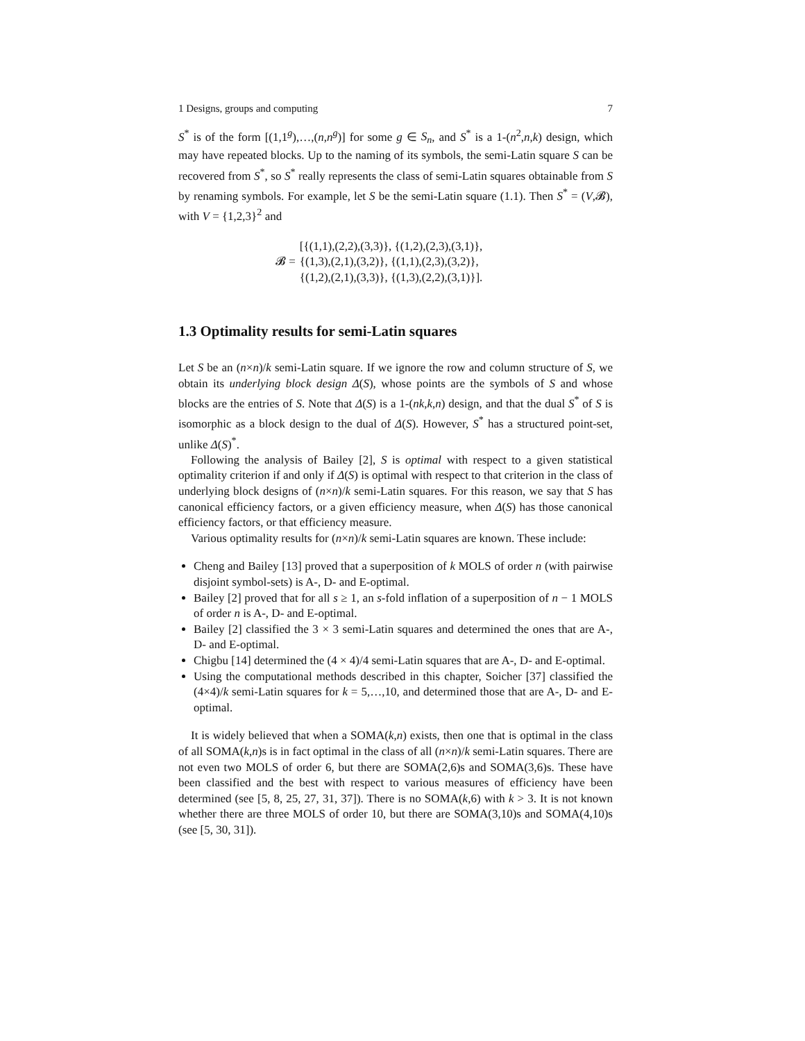1 Designs, groups and computing 7
S<sup>*</sup> is of the form [(1,1<sup>g</sup>),…,(n,n<sup>g</sup>)] for some g ∈ S<sub>n</sub>, and S<sup>*</sup> is a 1-(n<sup>2</sup>,n,k) design, which may have repeated blocks. Up to the naming of its symbols, the semi-Latin square S can be recovered from S<sup>*</sup>, so S<sup>*</sup> really represents the class of semi-Latin squares obtainable from S by renaming symbols. For example, let S be the semi-Latin square (1.1). Then S<sup>*</sup> = (V,𝓑), with V = {1,2,3}<sup>2</sup> and
𝓑 =
[{(1,1),(2,2),(3,3)}, {(1,2),(2,3),(3,1)},
{(1,3),(2,1),(3,2)}, {(1,1),(2,3),(3,2)},
{(1,2),(2,1),(3,3)}, {(1,3),(2,2),(3,1)}].
1.3 Optimality results for semi-Latin squares
Let S be an (n×n)/k semi-Latin square. If we ignore the row and column structure of S, we obtain its underlying block design Δ(S), whose points are the symbols of S and whose blocks are the entries of S. Note that Δ(S) is a 1-(nk,k,n) design, and that the dual S<sup>*</sup> of S is isomorphic as a block design to the dual of Δ(S). However, S<sup>*</sup> has a structured point-set, unlike Δ(S)<sup>*</sup>.
Following the analysis of Bailey [2], S is optimal with respect to a given statistical optimality criterion if and only if Δ(S) is optimal with respect to that criterion in the class of underlying block designs of (n×n)/k semi-Latin squares. For this reason, we say that S has canonical efficiency factors, or a given efficiency measure, when Δ(S) has those canonical efficiency factors, or that efficiency measure.
Various optimality results for (n×n)/k semi-Latin squares are known. These include:
Cheng and Bailey [13] proved that a superposition of k MOLS of order n (with pairwise disjoint symbol-sets) is A-, D- and E-optimal.
Bailey [2] proved that for all s ≥ 1, an s-fold inflation of a superposition of n − 1 MOLS of order n is A-, D- and E-optimal.
Bailey [2] classified the 3 × 3 semi-Latin squares and determined the ones that are A-, D- and E-optimal.
Chigbu [14] determined the (4 × 4)/4 semi-Latin squares that are A-, D- and E-optimal.
Using the computational methods described in this chapter, Soicher [37] classified the (4×4)/k semi-Latin squares for k = 5,…,10, and determined those that are A-, D- and E-optimal.
It is widely believed that when a SOMA(k,n) exists, then one that is optimal in the class of all SOMA(k,n)s is in fact optimal in the class of all (n×n)/k semi-Latin squares. There are not even two MOLS of order 6, but there are SOMA(2,6)s and SOMA(3,6)s. These have been classified and the best with respect to various measures of efficiency have been determined (see [5, 8, 25, 27, 31, 37]). There is no SOMA(k,6) with k > 3. It is not known whether there are three MOLS of order 10, but there are SOMA(3,10)s and SOMA(4,10)s (see [5, 30, 31]).